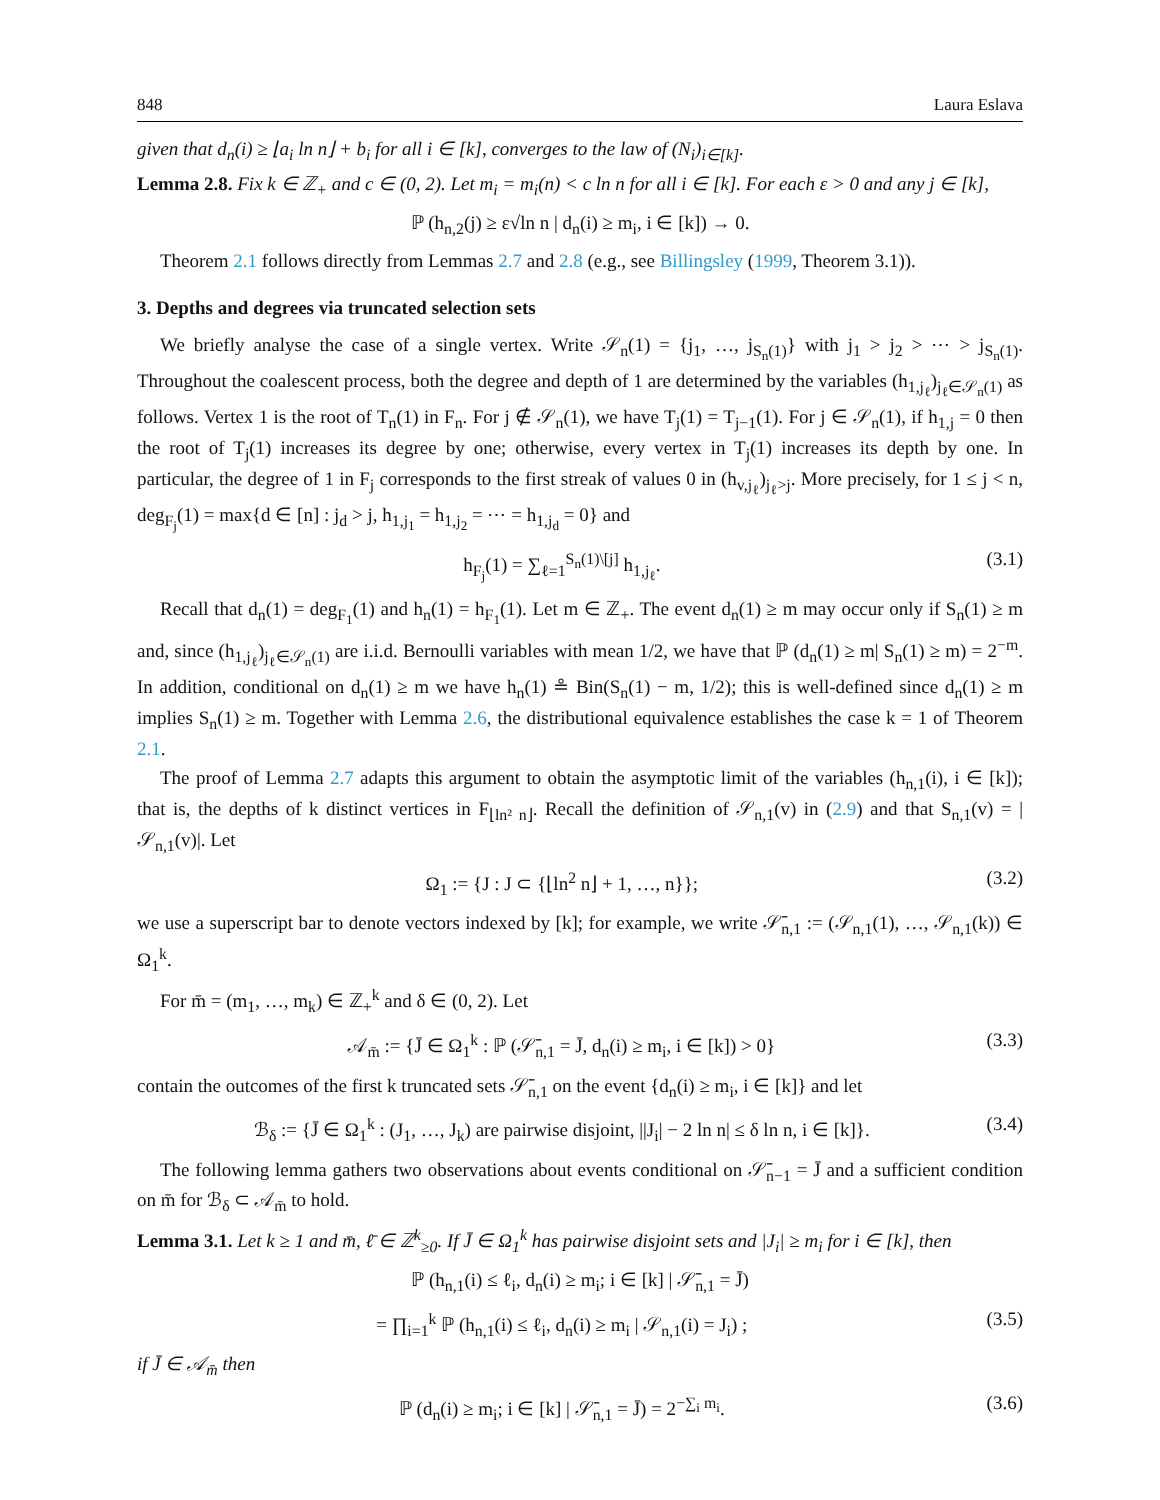848 Laura Eslava
given that d<sub>n</sub>(i) ≥ ⌊a<sub>i</sub> ln n⌋ + b<sub>i</sub> for all i ∈ [k], converges to the law of (N<sub>i</sub>)<sub>i∈[k]</sub>.
Lemma 2.8. Fix k ∈ ℤ<sub>+</sub> and c ∈ (0, 2). Let m<sub>i</sub> = m<sub>i</sub>(n) < c ln n for all i ∈ [k]. For each ε > 0 and any j ∈ [k],
ℙ (h<sub>n,2</sub>(j) ≥ ε√ln n | d<sub>n</sub>(i) ≥ m<sub>i</sub>, i ∈ [k]) → 0.
Theorem 2.1 follows directly from Lemmas 2.7 and 2.8 (e.g., see Billingsley (1999, Theorem 3.1)).
3. Depths and degrees via truncated selection sets
We briefly analyse the case of a single vertex. Write 𝒮<sub>n</sub>(1) = {j<sub>1</sub>, …, j<sub>S<sub>n</sub>(1)</sub>} with j<sub>1</sub> > j<sub>2</sub> > ⋯ > j<sub>S<sub>n</sub>(1)</sub>. Throughout the coalescent process, both the degree and depth of 1 are determined by the variables (h<sub>1,j<sub>ℓ</sub></sub>)<sub>j<sub>ℓ</sub>∈𝒮<sub>n</sub>(1)</sub> as follows. Vertex 1 is the root of T<sub>n</sub>(1) in F<sub>n</sub>. For j ∉ 𝒮<sub>n</sub>(1), we have T<sub>j</sub>(1) = T<sub>j−1</sub>(1). For j ∈ 𝒮<sub>n</sub>(1), if h<sub>1,j</sub> = 0 then the root of T<sub>j</sub>(1) increases its degree by one; otherwise, every vertex in T<sub>j</sub>(1) increases its depth by one. In particular, the degree of 1 in F<sub>j</sub> corresponds to the first streak of values 0 in (h<sub>v,j<sub>ℓ</sub></sub>)<sub>j<sub>ℓ</sub>>j</sub>. More precisely, for 1 ≤ j < n, deg<sub>F<sub>j</sub></sub>(1) = max{d ∈ [n] : j<sub>d</sub> > j, h<sub>1,j<sub>1</sub></sub> = h<sub>1,j<sub>2</sub></sub> = ⋯ = h<sub>1,j<sub>d</sub></sub> = 0} and
h<sub>F<sub>j</sub></sub>(1) = ∑<sub>ℓ=1</sub><sup>S<sub>n</sub>(1)\[j]</sup> h<sub>1,j<sub>ℓ</sub></sub>. (3.1)
Recall that d<sub>n</sub>(1) = deg<sub>F<sub>1</sub></sub>(1) and h<sub>n</sub>(1) = h<sub>F<sub>1</sub></sub>(1). Let m ∈ ℤ<sub>+</sub>. The event d<sub>n</sub>(1) ≥ m may occur only if S<sub>n</sub>(1) ≥ m and, since (h<sub>1,j<sub>ℓ</sub></sub>)<sub>j<sub>ℓ</sub>∈𝒮<sub>n</sub>(1)</sub> are i.i.d. Bernoulli variables with mean 1/2, we have that ℙ (d<sub>n</sub>(1) ≥ m| S<sub>n</sub>(1) ≥ m) = 2<sup>−m</sup>. In addition, conditional on d<sub>n</sub>(1) ≥ m we have h<sub>n</sub>(1) ≗ Bin(S<sub>n</sub>(1) − m, 1/2); this is well-defined since d<sub>n</sub>(1) ≥ m implies S<sub>n</sub>(1) ≥ m. Together with Lemma 2.6, the distributional equivalence establishes the case k = 1 of Theorem 2.1.
The proof of Lemma 2.7 adapts this argument to obtain the asymptotic limit of the variables (h<sub>n,1</sub>(i), i ∈ [k]); that is, the depths of k distinct vertices in F<sub>⌊ln² n⌋</sub>. Recall the definition of 𝒮<sub>n,1</sub>(v) in (2.9) and that S<sub>n,1</sub>(v) = |𝒮<sub>n,1</sub>(v)|. Let
Ω<sub>1</sub> := {J : J ⊂ {⌊ln<sup>2</sup> n⌋ + 1, …, n}}; (3.2)
we use a superscript bar to denote vectors indexed by [k]; for example, we write 𝒮̄<sub>n,1</sub> := (𝒮<sub>n,1</sub>(1), …, 𝒮<sub>n,1</sub>(k)) ∈ Ω<sub>1</sub><sup>k</sup>.
For m̄ = (m<sub>1</sub>, …, m<sub>k</sub>) ∈ ℤ<sub>+</sub><sup>k</sup> and δ ∈ (0, 2). Let
𝒜<sub>m̄</sub> := {J̄ ∈ Ω<sub>1</sub><sup>k</sup> : ℙ (𝒮̄<sub>n,1</sub> = J̄, d<sub>n</sub>(i) ≥ m<sub>i</sub>, i ∈ [k]) > 0} (3.3)
contain the outcomes of the first k truncated sets 𝒮̄<sub>n,1</sub> on the event {d<sub>n</sub>(i) ≥ m<sub>i</sub>, i ∈ [k]} and let
ℬ<sub>δ</sub> := {J̄ ∈ Ω<sub>1</sub><sup>k</sup> : (J<sub>1</sub>, …, J<sub>k</sub>) are pairwise disjoint, ||J<sub>i</sub>| − 2 ln n| ≤ δ ln n, i ∈ [k]}. (3.4)
The following lemma gathers two observations about events conditional on 𝒮̄<sub>n−1</sub> = J̄ and a sufficient condition on m̄ for ℬ<sub>δ</sub> ⊂ 𝒜<sub>m̄</sub> to hold.
Lemma 3.1. Let k ≥ 1 and m̄, ℓ̄ ∈ ℤ<sup>k</sup><sub>≥0</sub>. If J̄ ∈ Ω<sub>1</sub><sup>k</sup> has pairwise disjoint sets and |J<sub>i</sub>| ≥ m<sub>i</sub> for i ∈ [k], then
ℙ (h<sub>n,1</sub>(i) ≤ ℓ<sub>i</sub>, d<sub>n</sub>(i) ≥ m<sub>i</sub>; i ∈ [k] | 𝒮̄<sub>n,1</sub> = J̄)
= ∏<sub>i=1</sub><sup>k</sup> ℙ (h<sub>n,1</sub>(i) ≤ ℓ<sub>i</sub>, d<sub>n</sub>(i) ≥ m<sub>i</sub> | 𝒮<sub>n,1</sub>(i) = J<sub>i</sub>) ; (3.5)
if J̄ ∈ 𝒜<sub>m̄</sub> then
ℙ (d<sub>n</sub>(i) ≥ m<sub>i</sub>; i ∈ [k] | 𝒮̄<sub>n,1</sub> = J̄) = 2<sup>−∑<sub>i</sub> m<sub>i</sub></sup>. (3.6)